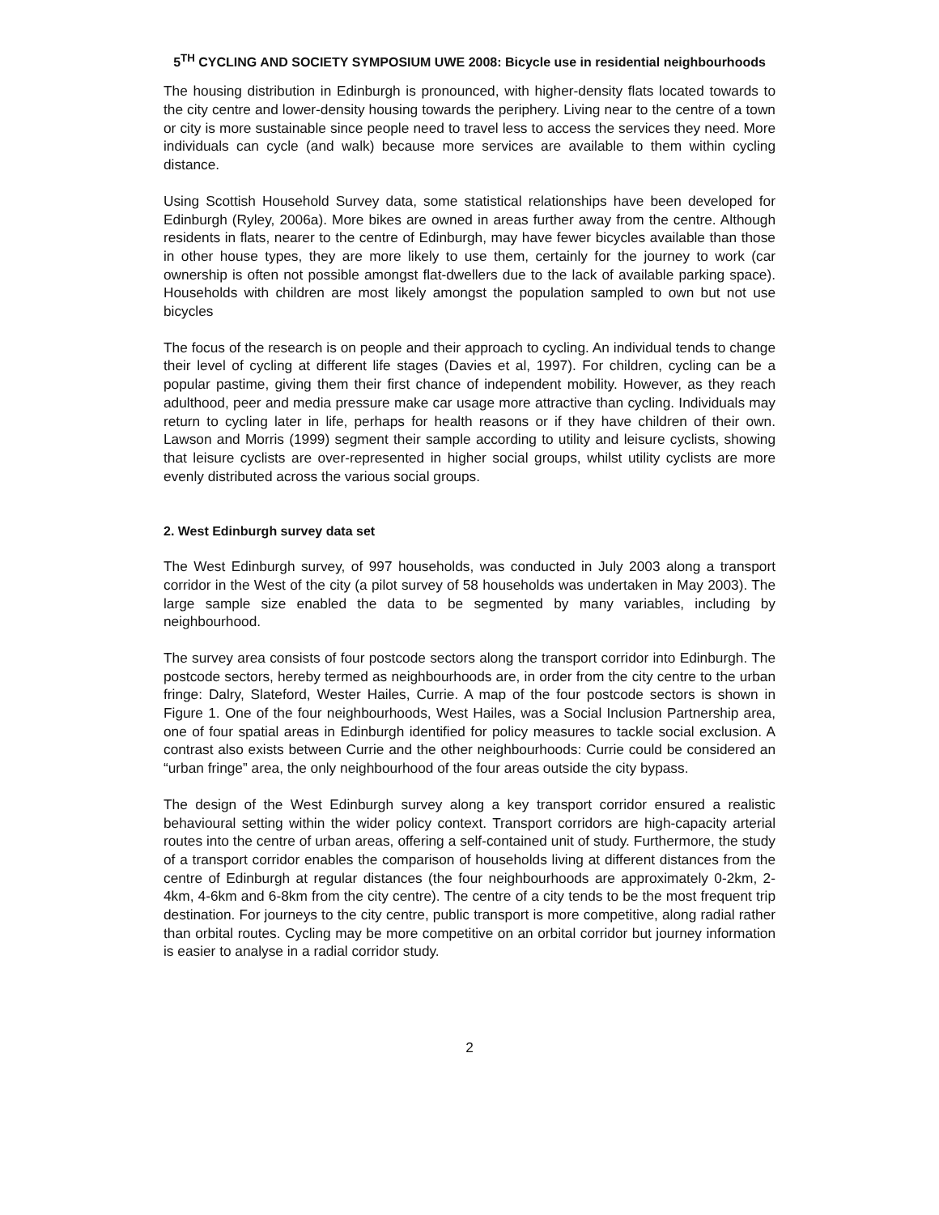5<sup>TH</sup> CYCLING AND SOCIETY SYMPOSIUM UWE 2008: Bicycle use in residential neighbourhoods
The housing distribution in Edinburgh is pronounced, with higher-density flats located towards to the city centre and lower-density housing towards the periphery. Living near to the centre of a town or city is more sustainable since people need to travel less to access the services they need. More individuals can cycle (and walk) because more services are available to them within cycling distance.
Using Scottish Household Survey data, some statistical relationships have been developed for Edinburgh (Ryley, 2006a). More bikes are owned in areas further away from the centre. Although residents in flats, nearer to the centre of Edinburgh, may have fewer bicycles available than those in other house types, they are more likely to use them, certainly for the journey to work (car ownership is often not possible amongst flat-dwellers due to the lack of available parking space). Households with children are most likely amongst the population sampled to own but not use bicycles
The focus of the research is on people and their approach to cycling. An individual tends to change their level of cycling at different life stages (Davies et al, 1997). For children, cycling can be a popular pastime, giving them their first chance of independent mobility. However, as they reach adulthood, peer and media pressure make car usage more attractive than cycling. Individuals may return to cycling later in life, perhaps for health reasons or if they have children of their own. Lawson and Morris (1999) segment their sample according to utility and leisure cyclists, showing that leisure cyclists are over-represented in higher social groups, whilst utility cyclists are more evenly distributed across the various social groups.
2. West Edinburgh survey data set
The West Edinburgh survey, of 997 households, was conducted in July 2003 along a transport corridor in the West of the city (a pilot survey of 58 households was undertaken in May 2003). The large sample size enabled the data to be segmented by many variables, including by neighbourhood.
The survey area consists of four postcode sectors along the transport corridor into Edinburgh. The postcode sectors, hereby termed as neighbourhoods are, in order from the city centre to the urban fringe: Dalry, Slateford, Wester Hailes, Currie. A map of the four postcode sectors is shown in Figure 1. One of the four neighbourhoods, West Hailes, was a Social Inclusion Partnership area, one of four spatial areas in Edinburgh identified for policy measures to tackle social exclusion. A contrast also exists between Currie and the other neighbourhoods: Currie could be considered an “urban fringe” area, the only neighbourhood of the four areas outside the city bypass.
The design of the West Edinburgh survey along a key transport corridor ensured a realistic behavioural setting within the wider policy context. Transport corridors are high-capacity arterial routes into the centre of urban areas, offering a self-contained unit of study. Furthermore, the study of a transport corridor enables the comparison of households living at different distances from the centre of Edinburgh at regular distances (the four neighbourhoods are approximately 0-2km, 2-4km, 4-6km and 6-8km from the city centre). The centre of a city tends to be the most frequent trip destination. For journeys to the city centre, public transport is more competitive, along radial rather than orbital routes. Cycling may be more competitive on an orbital corridor but journey information is easier to analyse in a radial corridor study.
2